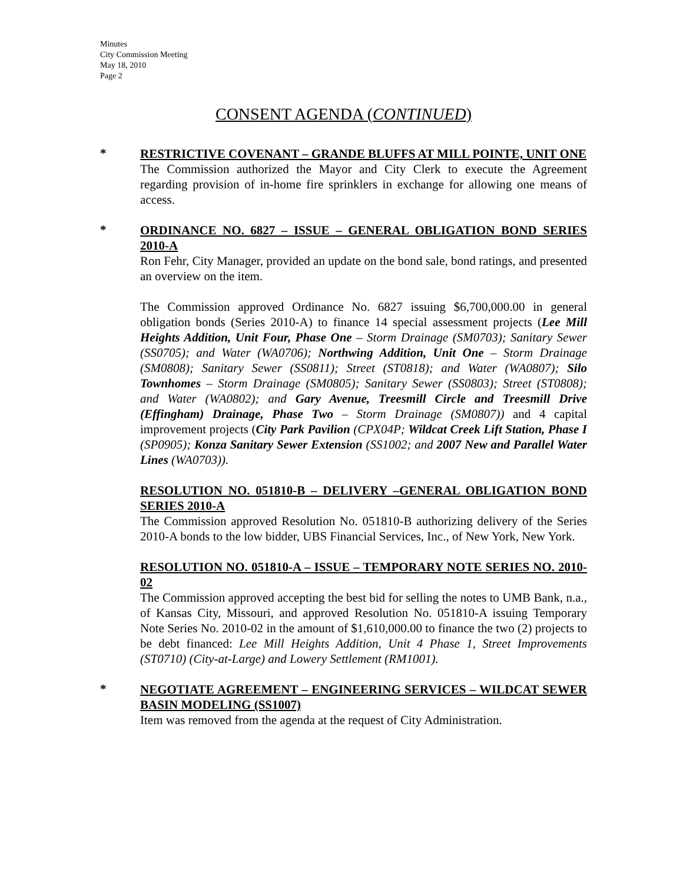Minutes
City Commission Meeting
May 18, 2010
Page 2
CONSENT AGENDA (CONTINUED)
*
RESTRICTIVE COVENANT – GRANDE BLUFFS AT MILL POINTE, UNIT ONE
The Commission authorized the Mayor and City Clerk to execute the Agreement regarding provision of in-home fire sprinklers in exchange for allowing one means of access.
*
ORDINANCE NO. 6827 – ISSUE – GENERAL OBLIGATION BOND SERIES 2010-A
Ron Fehr, City Manager, provided an update on the bond sale, bond ratings, and presented an overview on the item.
The Commission approved Ordinance No. 6827 issuing $6,700,000.00 in general obligation bonds (Series 2010-A) to finance 14 special assessment projects (Lee Mill Heights Addition, Unit Four, Phase One – Storm Drainage (SM0703); Sanitary Sewer (SS0705); and Water (WA0706); Northwing Addition, Unit One – Storm Drainage (SM0808); Sanitary Sewer (SS0811); Street (ST0818); and Water (WA0807); Silo Townhomes – Storm Drainage (SM0805); Sanitary Sewer (SS0803); Street (ST0808); and Water (WA0802); and Gary Avenue, Treesmill Circle and Treesmill Drive (Effingham) Drainage, Phase Two – Storm Drainage (SM0807)) and 4 capital improvement projects (City Park Pavilion (CPX04P; Wildcat Creek Lift Station, Phase I (SP0905); Konza Sanitary Sewer Extension (SS1002; and 2007 New and Parallel Water Lines (WA0703)).
RESOLUTION NO. 051810-B – DELIVERY –GENERAL OBLIGATION BOND SERIES 2010-A
The Commission approved Resolution No. 051810-B authorizing delivery of the Series 2010-A bonds to the low bidder, UBS Financial Services, Inc., of New York, New York.
RESOLUTION NO. 051810-A – ISSUE – TEMPORARY NOTE SERIES NO. 2010-02
The Commission approved accepting the best bid for selling the notes to UMB Bank, n.a., of Kansas City, Missouri, and approved Resolution No. 051810-A issuing Temporary Note Series No. 2010-02 in the amount of $1,610,000.00 to finance the two (2) projects to be debt financed: Lee Mill Heights Addition, Unit 4 Phase 1, Street Improvements (ST0710) (City-at-Large) and Lowery Settlement (RM1001).
*
NEGOTIATE AGREEMENT – ENGINEERING SERVICES – WILDCAT SEWER BASIN MODELING (SS1007)
Item was removed from the agenda at the request of City Administration.